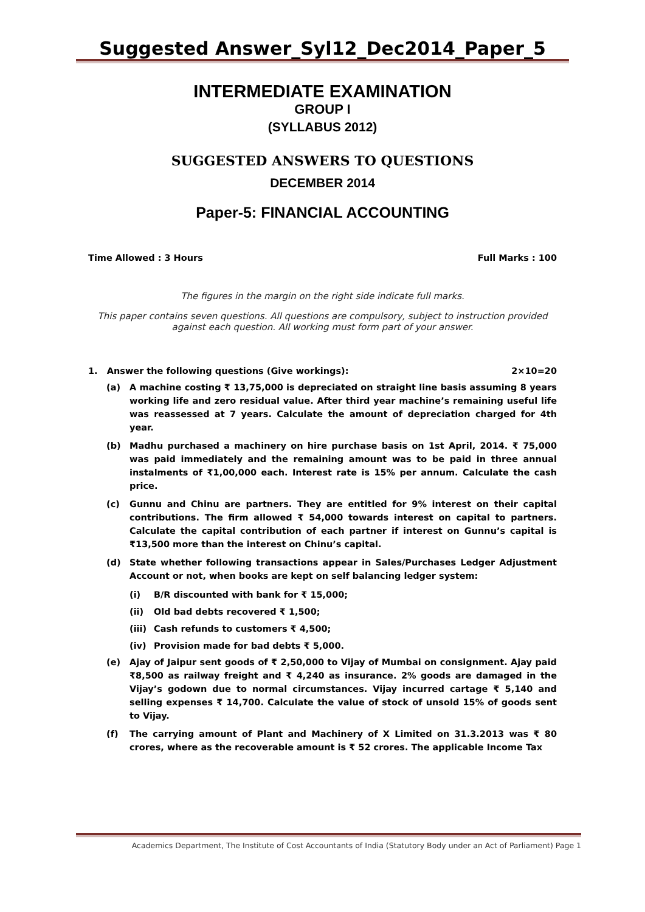Suggested Answer_Syl12_Dec2014_Paper_5
INTERMEDIATE EXAMINATION
GROUP I
(SYLLABUS 2012)
SUGGESTED ANSWERS TO QUESTIONS
DECEMBER 2014
Paper-5: FINANCIAL ACCOUNTING
Time Allowed : 3 Hours Full Marks : 100
The figures in the margin on the right side indicate full marks.
This paper contains seven questions. All questions are compulsory, subject to instruction provided against each question. All working must form part of your answer.
1. Answer the following questions (Give workings): 2×10=20
(a) A machine costing ₹ 13,75,000 is depreciated on straight line basis assuming 8 years working life and zero residual value. After third year machine’s remaining useful life was reassessed at 7 years. Calculate the amount of depreciation charged for 4th year.
(b) Madhu purchased a machinery on hire purchase basis on 1st April, 2014. ₹ 75,000 was paid immediately and the remaining amount was to be paid in three annual instalments of ₹1,00,000 each. Interest rate is 15% per annum. Calculate the cash price.
(c) Gunnu and Chinu are partners. They are entitled for 9% interest on their capital contributions. The firm allowed ₹ 54,000 towards interest on capital to partners. Calculate the capital contribution of each partner if interest on Gunnu’s capital is ₹13,500 more than the interest on Chinu’s capital.
(d) State whether following transactions appear in Sales/Purchases Ledger Adjustment Account or not, when books are kept on self balancing ledger system:
(i) B/R discounted with bank for ₹ 15,000;
(ii) Old bad debts recovered ₹ 1,500;
(iii) Cash refunds to customers ₹ 4,500;
(iv) Provision made for bad debts ₹ 5,000.
(e) Ajay of Jaipur sent goods of ₹ 2,50,000 to Vijay of Mumbai on consignment. Ajay paid ₹8,500 as railway freight and ₹ 4,240 as insurance. 2% goods are damaged in the Vijay’s godown due to normal circumstances. Vijay incurred cartage ₹ 5,140 and selling expenses ₹ 14,700. Calculate the value of stock of unsold 15% of goods sent to Vijay.
(f) The carrying amount of Plant and Machinery of X Limited on 31.3.2013 was ₹ 80 crores, where as the recoverable amount is ₹ 52 crores. The applicable Income Tax
Academics Department, The Institute of Cost Accountants of India (Statutory Body under an Act of Parliament) Page 1